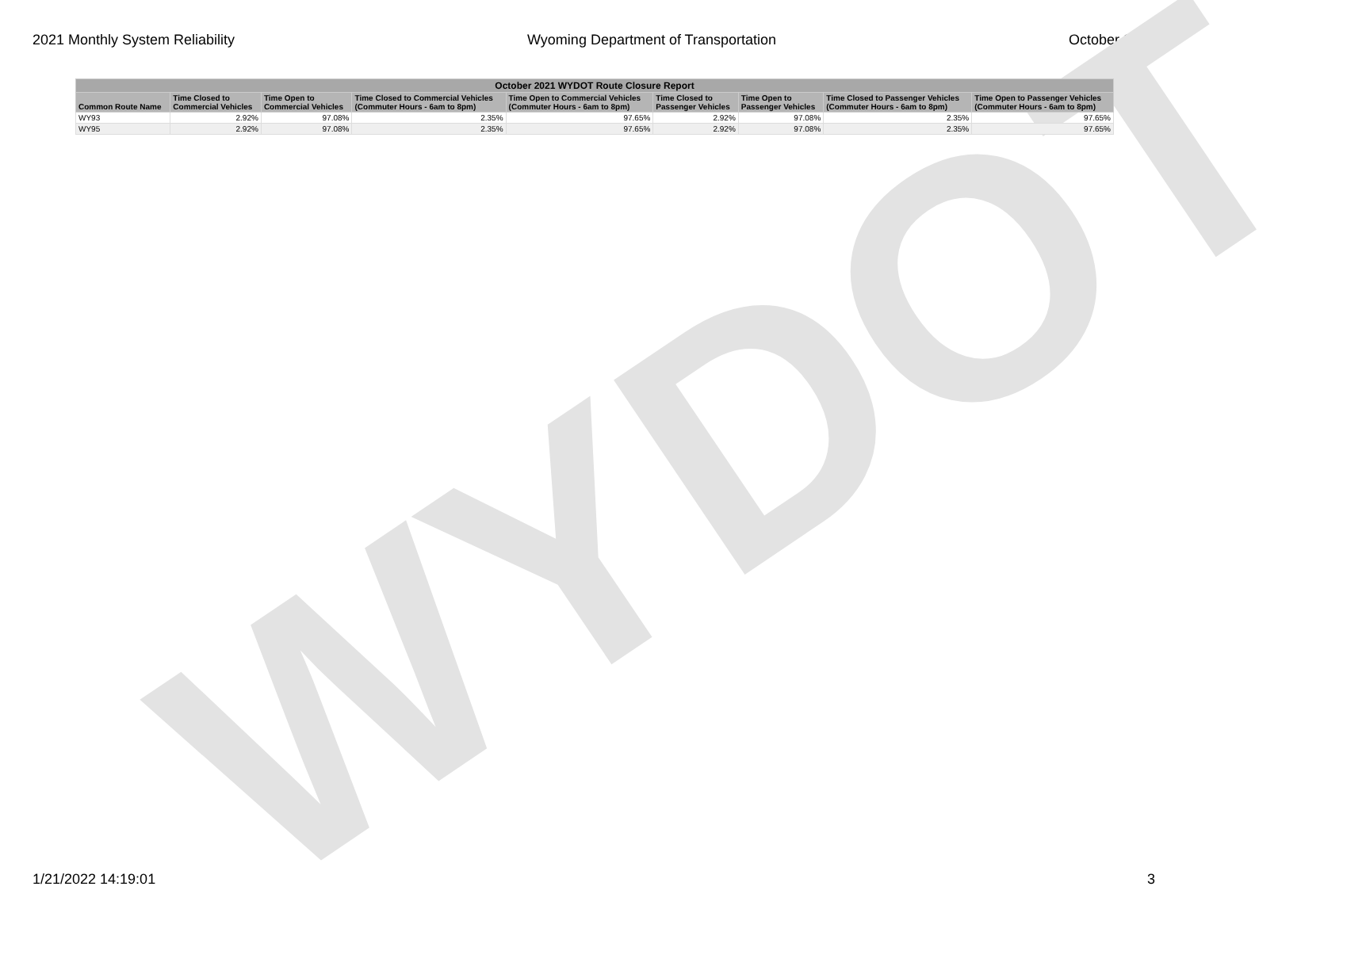2021 Monthly System Reliability Wyoming Department of Transportation October 2021
WYDOT
| October 2021 WYDOT Route Closure Report | | | | | | | | |
| --- | --- | --- | --- | --- | --- | --- | --- | --- |
| Common Route Name | Time Closed to Commercial Vehicles | Time Open to Commercial Vehicles | Time Closed to Commercial Vehicles (Commuter Hours - 6am to 8pm) | Time Open to Commercial Vehicles (Commuter Hours - 6am to 8pm) | Time Closed to Passenger Vehicles | Time Open to Passenger Vehicles | Time Closed to Passenger Vehicles (Commuter Hours - 6am to 8pm) | Time Open to Passenger Vehicles (Commuter Hours - 6am to 8pm) |
| WY93 | 2.92% | 97.08% | 2.35% | 97.65% | 2.92% | 97.08% | 2.35% | 97.65% |
| WY95 | 2.92% | 97.08% | 2.35% | 97.65% | 2.92% | 97.08% | 2.35% | 97.65% |
1/21/2022 14:19:01 3